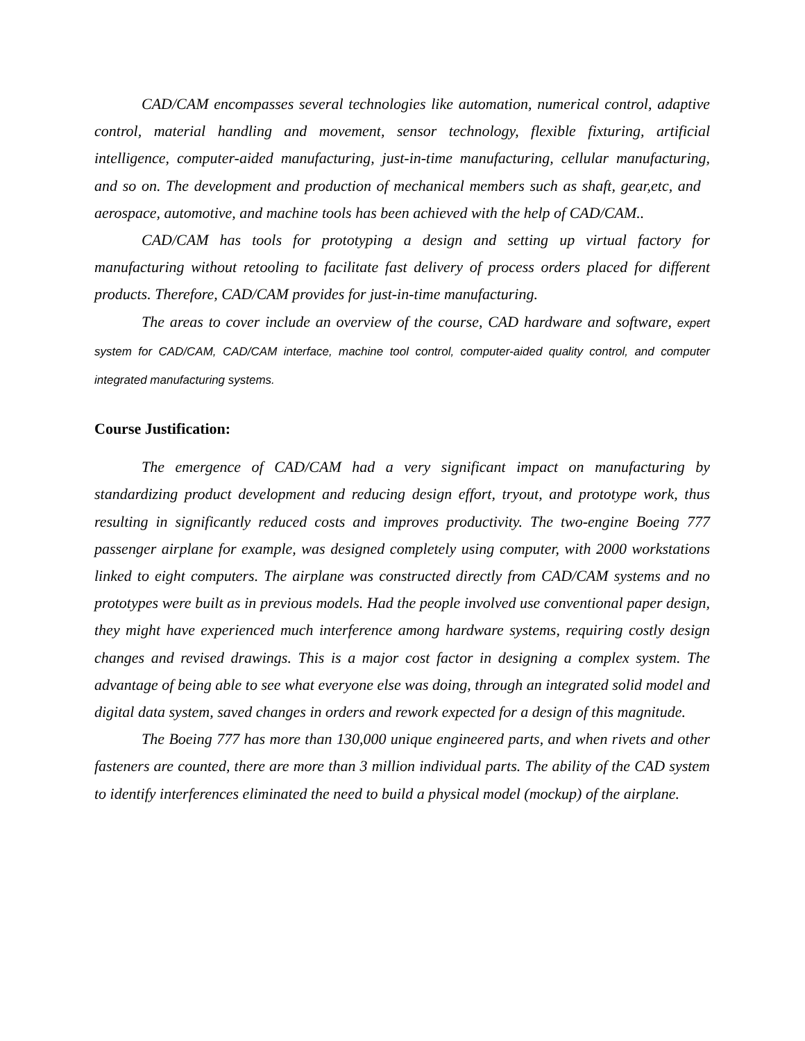CAD/CAM encompasses several technologies like automation, numerical control, adaptive control, material handling and movement, sensor technology, flexible fixturing, artificial intelligence, computer-aided manufacturing, just-in-time manufacturing, cellular manufacturing, and so on. The development and production of mechanical members such as shaft, gear,etc, and aerospace, automotive, and machine tools has been achieved with the help of CAD/CAM..
CAD/CAM has tools for prototyping a design and setting up virtual factory for manufacturing without retooling to facilitate fast delivery of process orders placed for different products. Therefore, CAD/CAM provides for just-in-time manufacturing.
The areas to cover include an overview of the course, CAD hardware and software, expert system for CAD/CAM, CAD/CAM interface, machine tool control, computer-aided quality control, and computer integrated manufacturing systems.
Course Justification:
The emergence of CAD/CAM had a very significant impact on manufacturing by standardizing product development and reducing design effort, tryout, and prototype work, thus resulting in significantly reduced costs and improves productivity. The two-engine Boeing 777 passenger airplane for example, was designed completely using computer, with 2000 workstations linked to eight computers. The airplane was constructed directly from CAD/CAM systems and no prototypes were built as in previous models. Had the people involved use conventional paper design, they might have experienced much interference among hardware systems, requiring costly design changes and revised drawings. This is a major cost factor in designing a complex system. The advantage of being able to see what everyone else was doing, through an integrated solid model and digital data system, saved changes in orders and rework expected for a design of this magnitude.
The Boeing 777 has more than 130,000 unique engineered parts, and when rivets and other fasteners are counted, there are more than 3 million individual parts. The ability of the CAD system to identify interferences eliminated the need to build a physical model (mockup) of the airplane.